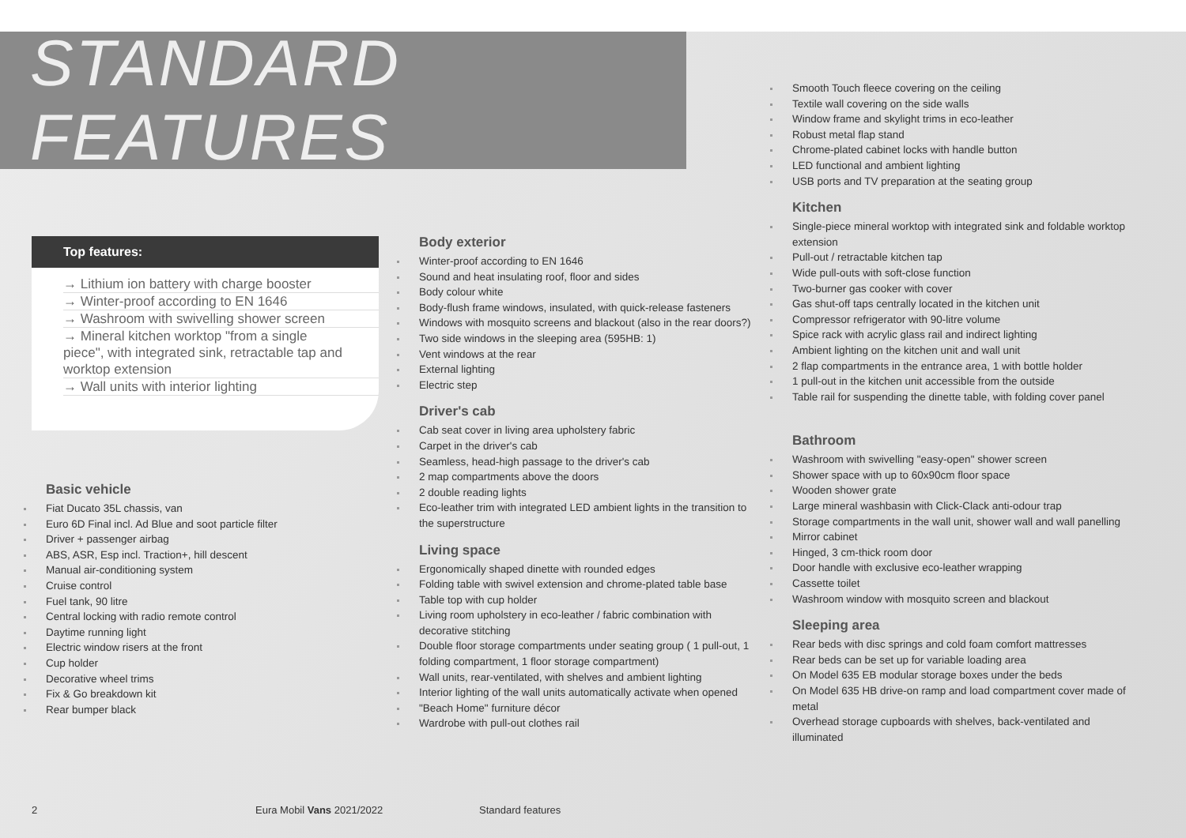STANDARD FEATURES
Top features:
→ Lithium ion battery with charge booster
→ Winter-proof according to EN 1646
→ Washroom with swivelling shower screen
→ Mineral kitchen worktop "from a single piece", with integrated sink, retractable tap and worktop extension
→ Wall units with interior lighting
Basic vehicle
Fiat Ducato 35L chassis, van
Euro 6D Final incl. Ad Blue and soot particle filter
Driver + passenger airbag
ABS, ASR, Esp incl. Traction+, hill descent
Manual air-conditioning system
Cruise control
Fuel tank, 90 litre
Central locking with radio remote control
Daytime running light
Electric window risers at the front
Cup holder
Decorative wheel trims
Fix & Go breakdown kit
Rear bumper black
Body exterior
Winter-proof according to EN 1646
Sound and heat insulating roof, floor and sides
Body colour white
Body-flush frame windows, insulated, with quick-release fasteners
Windows with mosquito screens and blackout (also in the rear doors?)
Two side windows in the sleeping area (595HB: 1)
Vent windows at the rear
External lighting
Electric step
Driver's cab
Cab seat cover in living area upholstery fabric
Carpet in the driver's cab
Seamless, head-high passage to the driver's cab
2 map compartments above the doors
2 double reading lights
Eco-leather trim with integrated LED ambient lights in the transition to the superstructure
Living space
Ergonomically shaped dinette with rounded edges
Folding table with swivel extension and chrome-plated table base
Table top with cup holder
Living room upholstery in eco-leather / fabric combination with decorative stitching
Double floor storage compartments under seating group ( 1 pull-out, 1 folding compartment, 1 floor storage compartment)
Wall units, rear-ventilated, with shelves and ambient lighting
Interior lighting of the wall units automatically activate when opened
"Beach Home" furniture décor
Wardrobe with pull-out clothes rail
Smooth Touch fleece covering on the ceiling
Textile wall covering on the side walls
Window frame and skylight trims in eco-leather
Robust metal flap stand
Chrome-plated cabinet locks with handle button
LED functional and ambient lighting
USB ports and TV preparation at the seating group
Kitchen
Single-piece mineral worktop with integrated sink and foldable worktop extension
Pull-out / retractable kitchen tap
Wide pull-outs with soft-close function
Two-burner gas cooker with cover
Gas shut-off taps centrally located in the kitchen unit
Compressor refrigerator with 90-litre volume
Spice rack with acrylic glass rail and indirect lighting
Ambient lighting on the kitchen unit and wall unit
2 flap compartments in the entrance area, 1 with bottle holder
1 pull-out in the kitchen unit accessible from the outside
Table rail for suspending the dinette table, with folding cover panel
Bathroom
Washroom with swivelling "easy-open" shower screen
Shower space with up to 60x90cm floor space
Wooden shower grate
Large mineral washbasin with Click-Clack anti-odour trap
Storage compartments in the wall unit, shower wall and wall panelling
Mirror cabinet
Hinged, 3 cm-thick room door
Door handle with exclusive eco-leather wrapping
Cassette toilet
Washroom window with mosquito screen and blackout
Sleeping area
Rear beds with disc springs and cold foam comfort mattresses
Rear beds can be set up for variable loading area
On Model 635 EB modular storage boxes under the beds
On Model 635 HB drive-on ramp and load compartment cover made of metal
Overhead storage cupboards with shelves, back-ventilated and illuminated
2 Eura Mobil Vans 2021/2022 Standard features